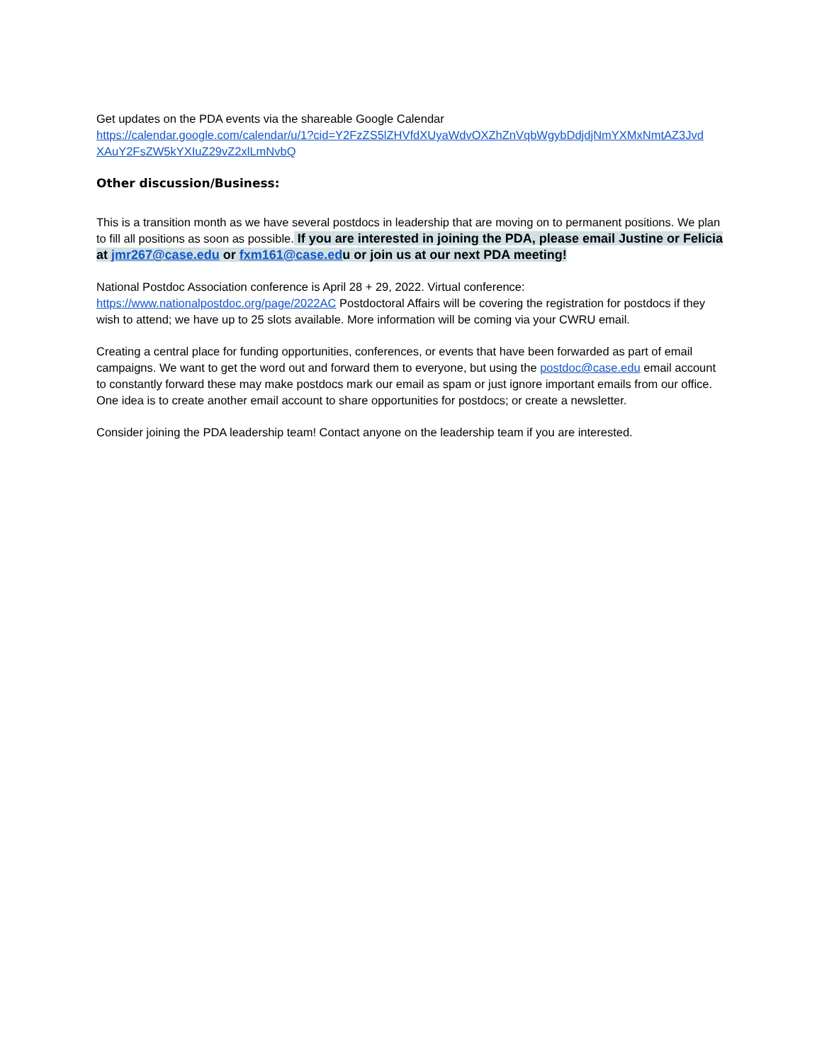Get updates on the PDA events via the shareable Google Calendar
https://calendar.google.com/calendar/u/1?cid=Y2FzZS5lZHVfdXUyaWdvOXZhZnVqbWgybDdjdjNmYXMxNmtAZ3Jvd XAuY2FsZW5kYXIuZ29vZ2xlLmNvbQ
Other discussion/Business:
This is a transition month as we have several postdocs in leadership that are moving on to permanent positions. We plan to fill all positions as soon as possible. If you are interested in joining the PDA, please email Justine or Felicia at jmr267@case.edu or fxm161@case.edu or join us at our next PDA meeting!
National Postdoc Association conference is April 28 + 29, 2022. Virtual conference: https://www.nationalpostdoc.org/page/2022AC Postdoctoral Affairs will be covering the registration for postdocs if they wish to attend; we have up to 25 slots available. More information will be coming via your CWRU email.
Creating a central place for funding opportunities, conferences, or events that have been forwarded as part of email campaigns. We want to get the word out and forward them to everyone, but using the postdoc@case.edu email account to constantly forward these may make postdocs mark our email as spam or just ignore important emails from our office. One idea is to create another email account to share opportunities for postdocs; or create a newsletter.
Consider joining the PDA leadership team! Contact anyone on the leadership team if you are interested.